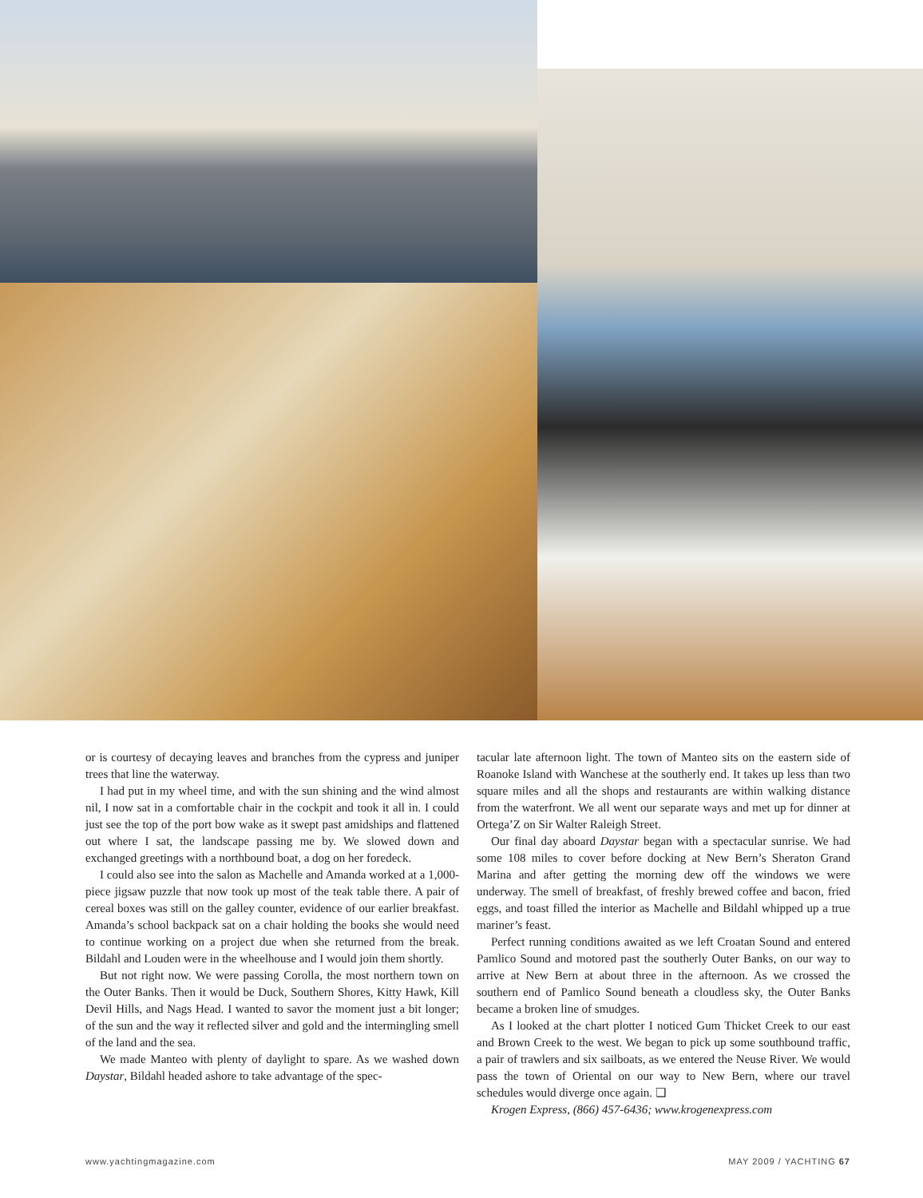or is courtesy of decaying leaves and branches from the cypress and juniper trees that line the waterway.
I had put in my wheel time, and with the sun shining and the wind almost nil, I now sat in a comfortable chair in the cockpit and took it all in. I could just see the top of the port bow wake as it swept past amidships and flattened out where I sat, the landscape passing me by. We slowed down and exchanged greetings with a northbound boat, a dog on her foredeck.
I could also see into the salon as Machelle and Amanda worked at a 1,000-piece jigsaw puzzle that now took up most of the teak table there. A pair of cereal boxes was still on the galley counter, evidence of our earlier breakfast. Amanda’s school backpack sat on a chair holding the books she would need to continue working on a project due when she returned from the break. Bildahl and Louden were in the wheelhouse and I would join them shortly.
But not right now. We were passing Corolla, the most northern town on the Outer Banks. Then it would be Duck, Southern Shores, Kitty Hawk, Kill Devil Hills, and Nags Head. I wanted to savor the moment just a bit longer; of the sun and the way it reflected silver and gold and the intermingling smell of the land and the sea.
We made Manteo with plenty of daylight to spare. As we washed down Daystar, Bildahl headed ashore to take advantage of the spec-
tacular late afternoon light. The town of Manteo sits on the eastern side of Roanoke Island with Wanchese at the southerly end. It takes up less than two square miles and all the shops and restaurants are within walking distance from the waterfront. We all went our separate ways and met up for dinner at Ortega’Z on Sir Walter Raleigh Street.
Our final day aboard Daystar began with a spectacular sunrise. We had some 108 miles to cover before docking at New Bern’s Sheraton Grand Marina and after getting the morning dew off the windows we were underway. The smell of breakfast, of freshly brewed coffee and bacon, fried eggs, and toast filled the interior as Machelle and Bildahl whipped up a true mariner’s feast.
Perfect running conditions awaited as we left Croatan Sound and entered Pamlico Sound and motored past the southerly Outer Banks, on our way to arrive at New Bern at about three in the afternoon. As we crossed the southern end of Pamlico Sound beneath a cloudless sky, the Outer Banks became a broken line of smudges.
As I looked at the chart plotter I noticed Gum Thicket Creek to our east and Brown Creek to the west. We began to pick up some southbound traffic, a pair of trawlers and six sailboats, as we entered the Neuse River. We would pass the town of Oriental on our way to New Bern, where our travel schedules would diverge once again. ❏
Krogen Express, (866) 457-6436; www.krogenexpress.com
www.yachtingmagazine.com MAY 2009 / YACHTING 67